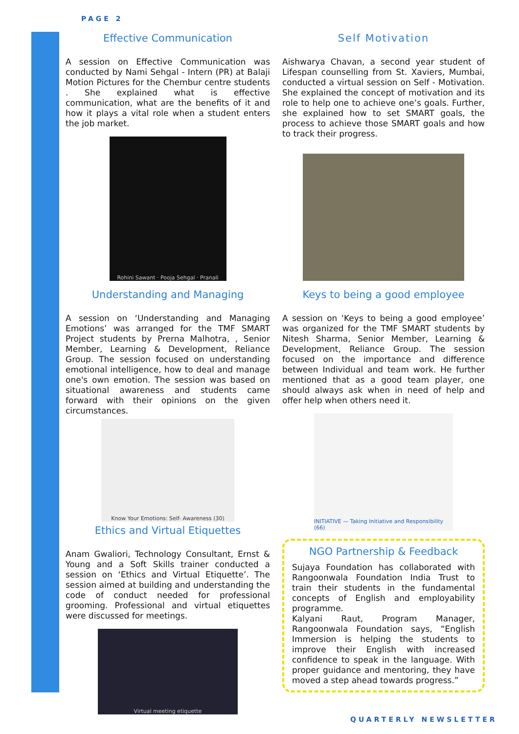PAGE 2
Effective Communication
A session on Effective Communication was conducted by Nami Sehgal - Intern (PR) at Balaji Motion Pictures for the Chembur centre students . She explained what is effective communication, what are the benefits of it and how it plays a vital role when a student enters the job market.
Rohini Sawant · Pooja Sehgal · Pranali
Understanding and Managing
A session on ‘Understanding and Managing Emotions’ was arranged for the TMF SMART Project students by Prerna Malhotra, , Senior Member, Learning & Development, Reliance Group. The session focused on understanding emotional intelligence, how to deal and manage one's own emotion. The session was based on situational awareness and students came forward with their opinions on the given circumstances.
Know Your Emotions: Self- Awareness (30)
Ethics and Virtual Etiquettes
Anam Gwaliori, Technology Consultant, Ernst & Young and a Soft Skills trainer conducted a session on ‘Ethics and Virtual Etiquette’. The session aimed at building and understanding the code of conduct needed for professional grooming. Professional and virtual etiquettes were discussed for meetings.
Virtual meeting etiquette
Self Motivation
Aishwarya Chavan, a second year student of Lifespan counselling from St. Xaviers, Mumbai, conducted a virtual session on Self - Motivation. She explained the concept of motivation and its role to help one to achieve one’s goals. Further, she explained how to set SMART goals, the process to achieve those SMART goals and how to track their progress.
Keys to being a good employee
A session on ‘Keys to being a good employee’ was organized for the TMF SMART students by Nitesh Sharma, Senior Member, Learning & Development, Reliance Group. The session focused on the importance and difference between Individual and team work. He further mentioned that as a good team player, one should always ask when in need of help and offer help when others need it.
INITIATIVE — Taking Initiative and Responsibility (66)
NGO Partnership & Feedback
Sujaya Foundation has collaborated with Rangoonwala Foundation India Trust to train their students in the fundamental concepts of English and employability programme.
Kalyani Raut, Program Manager, Rangoonwala Foundation says, “English Immersion is helping the students to improve their English with increased confidence to speak in the language. With proper guidance and mentoring, they have moved a step ahead towards progress.”
QUARTERLY NEWSLETTER